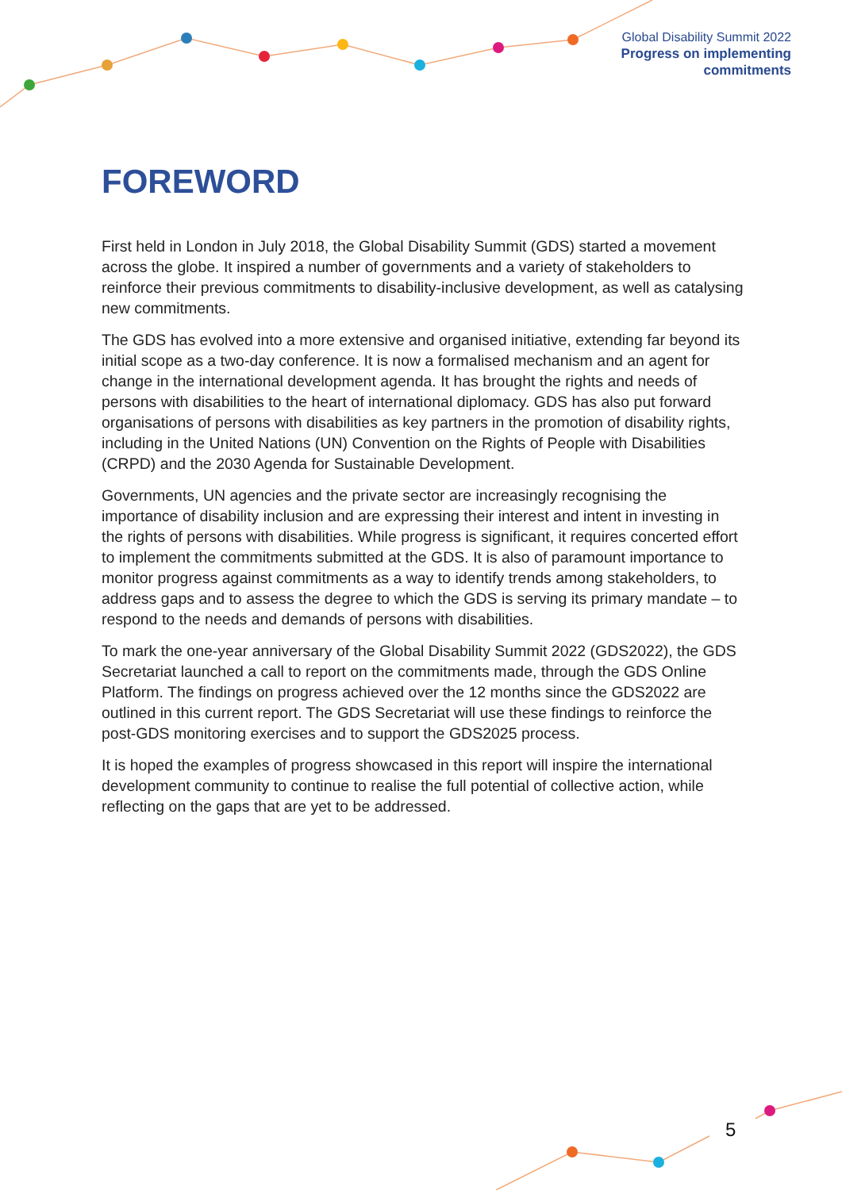Global Disability Summit 2022
Progress on implementing
commitments
FOREWORD
First held in London in July 2018, the Global Disability Summit (GDS) started a movement across the globe. It inspired a number of governments and a variety of stakeholders to reinforce their previous commitments to disability-inclusive development, as well as catalysing new commitments.
The GDS has evolved into a more extensive and organised initiative, extending far beyond its initial scope as a two-day conference. It is now a formalised mechanism and an agent for change in the international development agenda. It has brought the rights and needs of persons with disabilities to the heart of international diplomacy. GDS has also put forward organisations of persons with disabilities as key partners in the promotion of disability rights, including in the United Nations (UN) Convention on the Rights of People with Disabilities (CRPD) and the 2030 Agenda for Sustainable Development.
Governments, UN agencies and the private sector are increasingly recognising the importance of disability inclusion and are expressing their interest and intent in investing in the rights of persons with disabilities. While progress is significant, it requires concerted effort to implement the commitments submitted at the GDS. It is also of paramount importance to monitor progress against commitments as a way to identify trends among stakeholders, to address gaps and to assess the degree to which the GDS is serving its primary mandate – to respond to the needs and demands of persons with disabilities.
To mark the one-year anniversary of the Global Disability Summit 2022 (GDS2022), the GDS Secretariat launched a call to report on the commitments made, through the GDS Online Platform. The findings on progress achieved over the 12 months since the GDS2022 are outlined in this current report. The GDS Secretariat will use these findings to reinforce the post-GDS monitoring exercises and to support the GDS2025 process.
It is hoped the examples of progress showcased in this report will inspire the international development community to continue to realise the full potential of collective action, while reflecting on the gaps that are yet to be addressed.
5